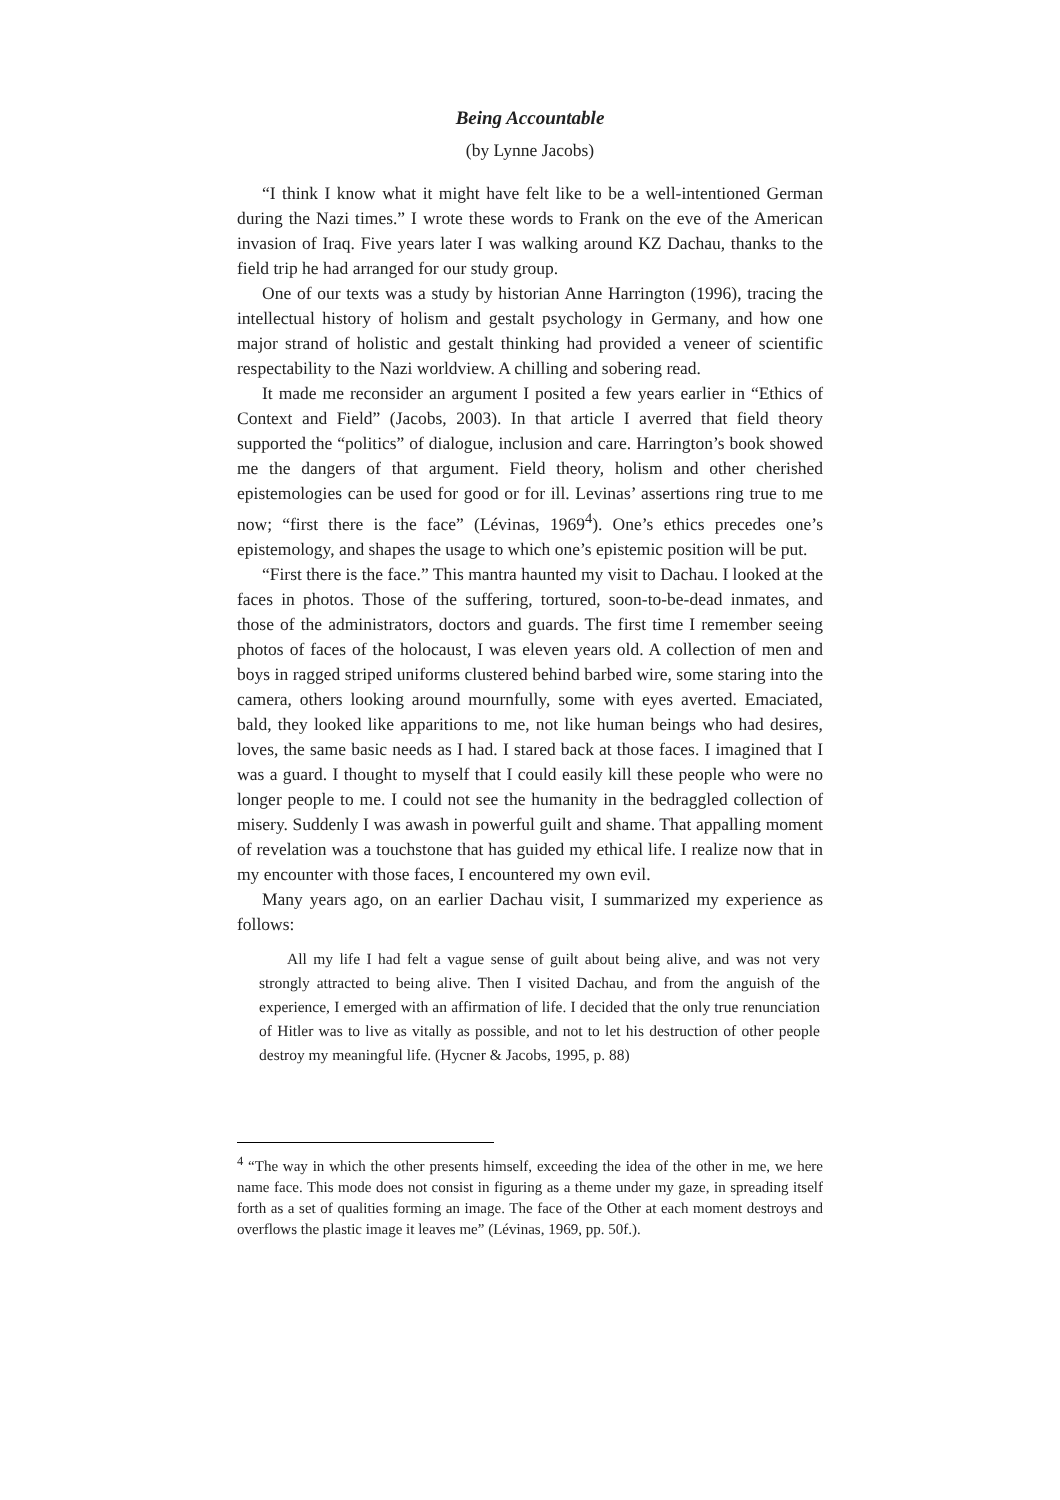Being Accountable
(by Lynne Jacobs)
“I think I know what it might have felt like to be a well-intentioned German during the Nazi times.” I wrote these words to Frank on the eve of the American invasion of Iraq. Five years later I was walking around KZ Dachau, thanks to the field trip he had arranged for our study group.
One of our texts was a study by historian Anne Harrington (1996), tracing the intellectual history of holism and gestalt psychology in Germany, and how one major strand of holistic and gestalt thinking had provided a veneer of scientific respectability to the Nazi worldview. A chilling and sobering read.
It made me reconsider an argument I posited a few years earlier in “Ethics of Context and Field” (Jacobs, 2003). In that article I averred that field theory supported the “politics” of dialogue, inclusion and care. Harrington’s book showed me the dangers of that argument. Field theory, holism and other cherished epistemologies can be used for good or for ill. Levinas’ assertions ring true to me now; “first there is the face” (Lévinas, 1969<sup>4</sup>). One’s ethics precedes one’s epistemology, and shapes the usage to which one’s epistemic position will be put.
“First there is the face.” This mantra haunted my visit to Dachau. I looked at the faces in photos. Those of the suffering, tortured, soon-to-be-dead inmates, and those of the administrators, doctors and guards. The first time I remember seeing photos of faces of the holocaust, I was eleven years old. A collection of men and boys in ragged striped uniforms clustered behind barbed wire, some staring into the camera, others looking around mournfully, some with eyes averted. Emaciated, bald, they looked like apparitions to me, not like human beings who had desires, loves, the same basic needs as I had. I stared back at those faces. I imagined that I was a guard. I thought to myself that I could easily kill these people who were no longer people to me. I could not see the humanity in the bedraggled collection of misery. Suddenly I was awash in powerful guilt and shame. That appalling moment of revelation was a touchstone that has guided my ethical life. I realize now that in my encounter with those faces, I encountered my own evil.
Many years ago, on an earlier Dachau visit, I summarized my experience as follows:
All my life I had felt a vague sense of guilt about being alive, and was not very strongly attracted to being alive. Then I visited Dachau, and from the anguish of the experience, I emerged with an affirmation of life. I decided that the only true renunciation of Hitler was to live as vitally as possible, and not to let his destruction of other people destroy my meaningful life. (Hycner & Jacobs, 1995, p. 88)
<sup>4</sup> “The way in which the other presents himself, exceeding the idea of the other in me, we here name face. This mode does not consist in figuring as a theme under my gaze, in spreading itself forth as a set of qualities forming an image. The face of the Other at each moment destroys and overflows the plastic image it leaves me” (Lévinas, 1969, pp. 50f.).